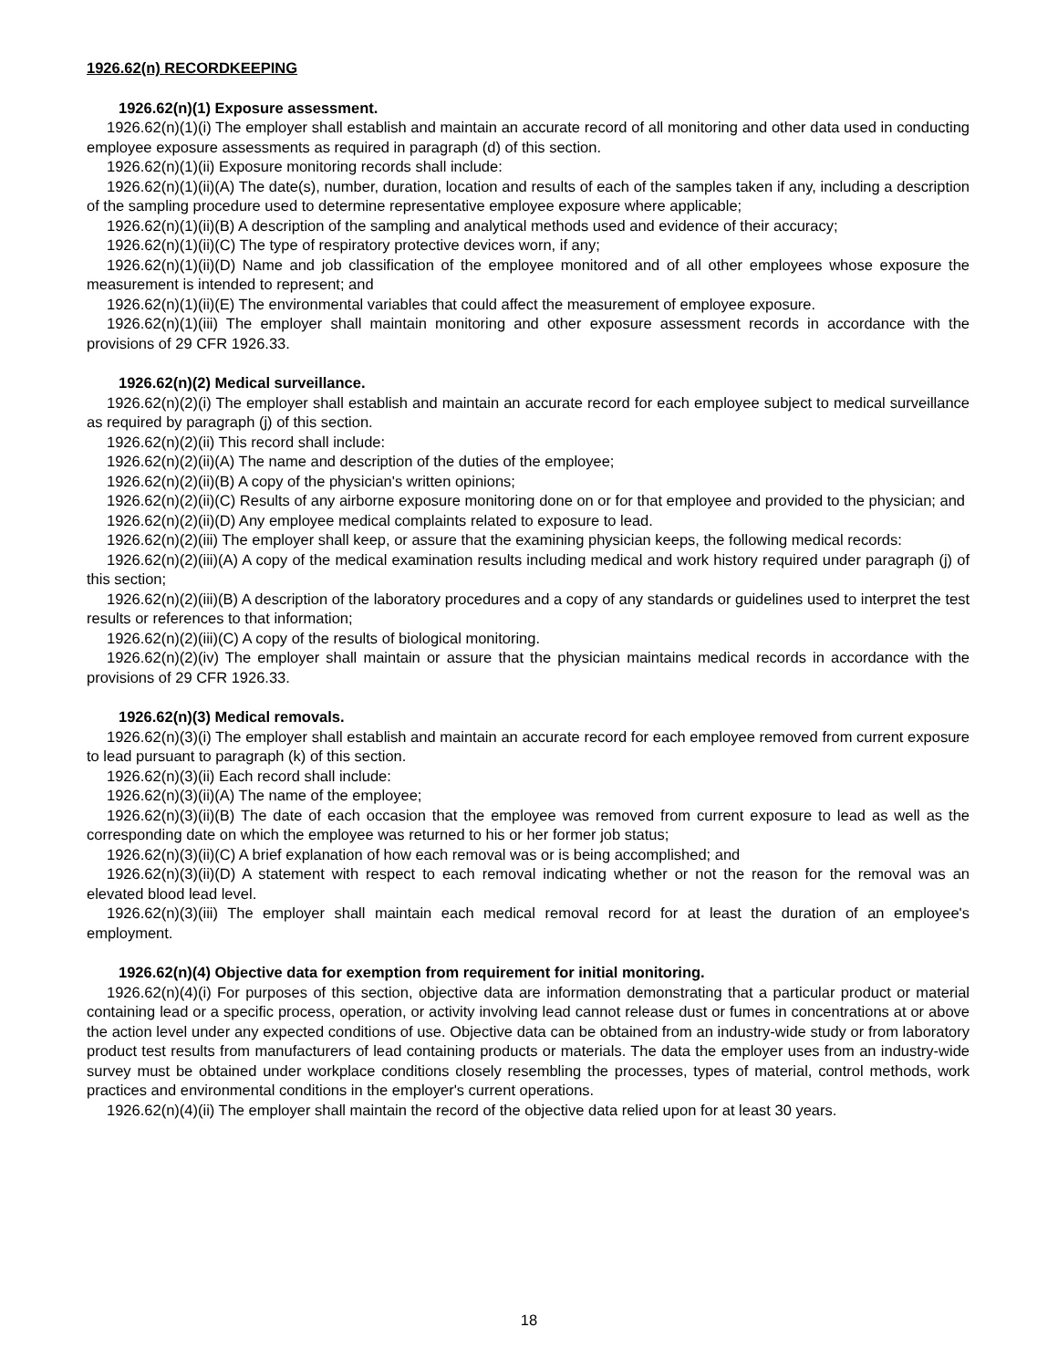1926.62(n) RECORDKEEPING
1926.62(n)(1) Exposure assessment.
1926.62(n)(1)(i) The employer shall establish and maintain an accurate record of all monitoring and other data used in conducting employee exposure assessments as required in paragraph (d) of this section.
1926.62(n)(1)(ii) Exposure monitoring records shall include:
1926.62(n)(1)(ii)(A) The date(s), number, duration, location and results of each of the samples taken if any, including a description of the sampling procedure used to determine representative employee exposure where applicable;
1926.62(n)(1)(ii)(B) A description of the sampling and analytical methods used and evidence of their accuracy;
1926.62(n)(1)(ii)(C) The type of respiratory protective devices worn, if any;
1926.62(n)(1)(ii)(D) Name and job classification of the employee monitored and of all other employees whose exposure the measurement is intended to represent; and
1926.62(n)(1)(ii)(E) The environmental variables that could affect the measurement of employee exposure.
1926.62(n)(1)(iii) The employer shall maintain monitoring and other exposure assessment records in accordance with the provisions of 29 CFR 1926.33.
1926.62(n)(2) Medical surveillance.
1926.62(n)(2)(i) The employer shall establish and maintain an accurate record for each employee subject to medical surveillance as required by paragraph (j) of this section.
1926.62(n)(2)(ii) This record shall include:
1926.62(n)(2)(ii)(A) The name and description of the duties of the employee;
1926.62(n)(2)(ii)(B) A copy of the physician's written opinions;
1926.62(n)(2)(ii)(C) Results of any airborne exposure monitoring done on or for that employee and provided to the physician; and
1926.62(n)(2)(ii)(D) Any employee medical complaints related to exposure to lead.
1926.62(n)(2)(iii) The employer shall keep, or assure that the examining physician keeps, the following medical records:
1926.62(n)(2)(iii)(A) A copy of the medical examination results including medical and work history required under paragraph (j) of this section;
1926.62(n)(2)(iii)(B) A description of the laboratory procedures and a copy of any standards or guidelines used to interpret the test results or references to that information;
1926.62(n)(2)(iii)(C) A copy of the results of biological monitoring.
1926.62(n)(2)(iv) The employer shall maintain or assure that the physician maintains medical records in accordance with the provisions of 29 CFR 1926.33.
1926.62(n)(3) Medical removals.
1926.62(n)(3)(i) The employer shall establish and maintain an accurate record for each employee removed from current exposure to lead pursuant to paragraph (k) of this section.
1926.62(n)(3)(ii) Each record shall include:
1926.62(n)(3)(ii)(A) The name of the employee;
1926.62(n)(3)(ii)(B) The date of each occasion that the employee was removed from current exposure to lead as well as the corresponding date on which the employee was returned to his or her former job status;
1926.62(n)(3)(ii)(C) A brief explanation of how each removal was or is being accomplished; and
1926.62(n)(3)(ii)(D) A statement with respect to each removal indicating whether or not the reason for the removal was an elevated blood lead level.
1926.62(n)(3)(iii) The employer shall maintain each medical removal record for at least the duration of an employee's employment.
1926.62(n)(4) Objective data for exemption from requirement for initial monitoring.
1926.62(n)(4)(i) For purposes of this section, objective data are information demonstrating that a particular product or material containing lead or a specific process, operation, or activity involving lead cannot release dust or fumes in concentrations at or above the action level under any expected conditions of use. Objective data can be obtained from an industry-wide study or from laboratory product test results from manufacturers of lead containing products or materials. The data the employer uses from an industry-wide survey must be obtained under workplace conditions closely resembling the processes, types of material, control methods, work practices and environmental conditions in the employer's current operations.
1926.62(n)(4)(ii) The employer shall maintain the record of the objective data relied upon for at least 30 years.
18